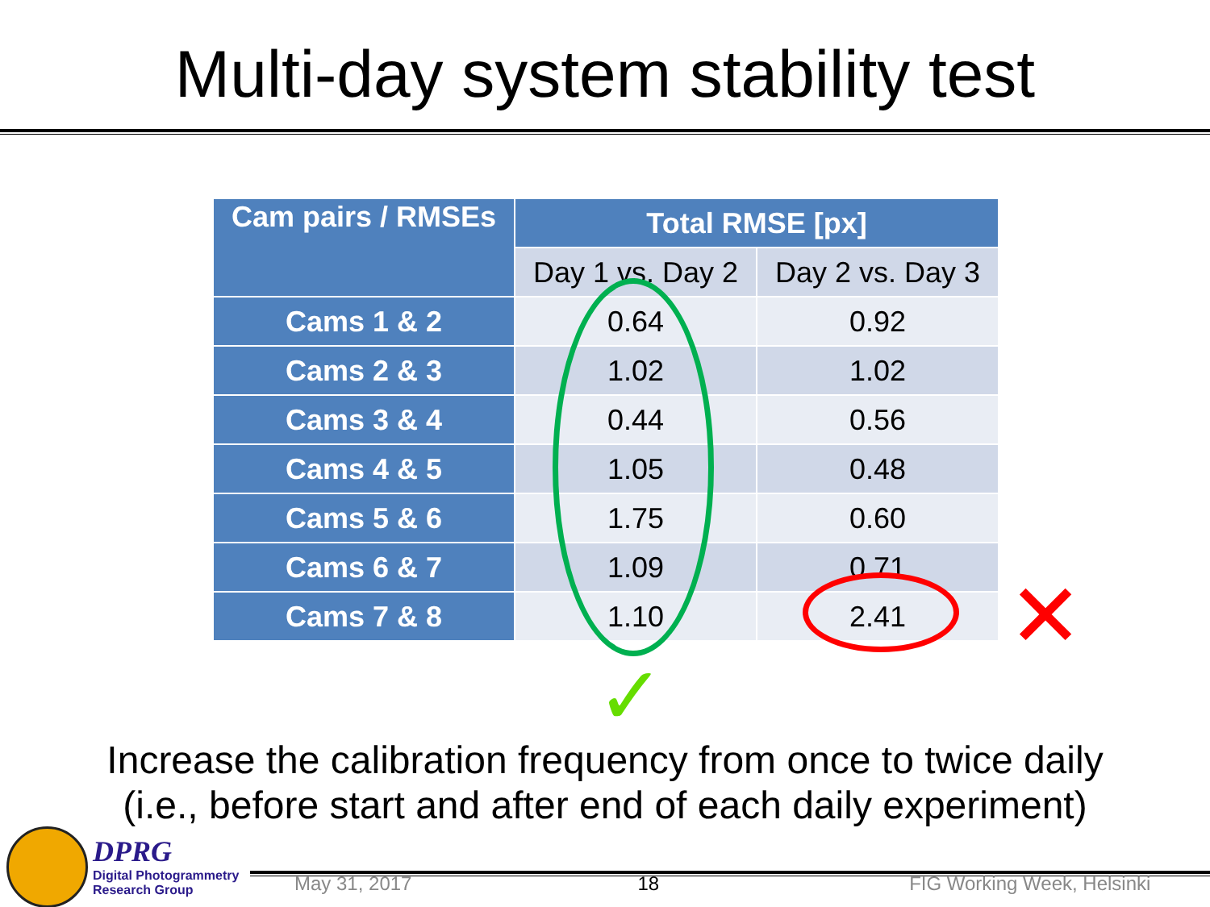Multi-day system stability test
| Cam pairs / RMSEs | Total RMSE [px] | |
| --- | --- | --- |
| | Day 1 vs. Day 2 | Day 2 vs. Day 3 |
| Cams 1 & 2 | 0.64 | 0.92 |
| Cams 2 & 3 | 1.02 | 1.02 |
| Cams 3 & 4 | 0.44 | 0.56 |
| Cams 4 & 5 | 1.05 | 0.48 |
| Cams 5 & 6 | 1.75 | 0.60 |
| Cams 6 & 7 | 1.09 | 0.71 |
| Cams 7 & 8 | 1.10 | 2.41 |
✕
✓
Increase the calibration frequency from once to twice daily
(i.e., before start and after end of each daily experiment)
DPRG
Digital Photogrammetry
Research Group
May 31, 2017 18 FIG Working Week, Helsinki